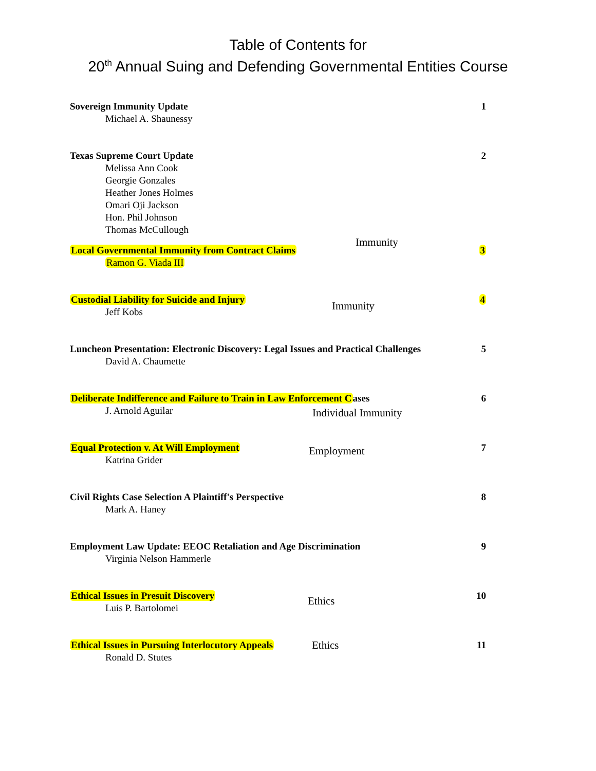Table of Contents for
20<sup>th</sup> Annual Suing and Defending Governmental Entities Course
Sovereign Immunity Update
Michael A. Shaunessy
1
Texas Supreme Court Update
Melissa Ann Cook
Georgie Gonzales
Heather Jones Holmes
Omari Oji Jackson
Hon. Phil Johnson
Thomas McCullough
2
Local Governmental Immunity from Contract Claims
Ramon G. Viada III
Immunity
3
Custodial Liability for Suicide and Injury
Jeff Kobs
Immunity
4
Luncheon Presentation: Electronic Discovery: Legal Issues and Practical Challenges
David A. Chaumette
5
Deliberate Indifference and Failure to Train in Law Enforcement Cases
J. Arnold Aguilar
Individual Immunity
6
Equal Protection v. At Will Employment
Katrina Grider
Employment
7
Civil Rights Case Selection A Plaintiff's Perspective
Mark A. Haney
8
Employment Law Update: EEOC Retaliation and Age Discrimination
Virginia Nelson Hammerle
9
Ethical Issues in Presuit Discovery
Luis P. Bartolomei
Ethics
10
Ethical Issues in Pursuing Interlocutory Appeals
Ronald D. Stutes
Ethics
11